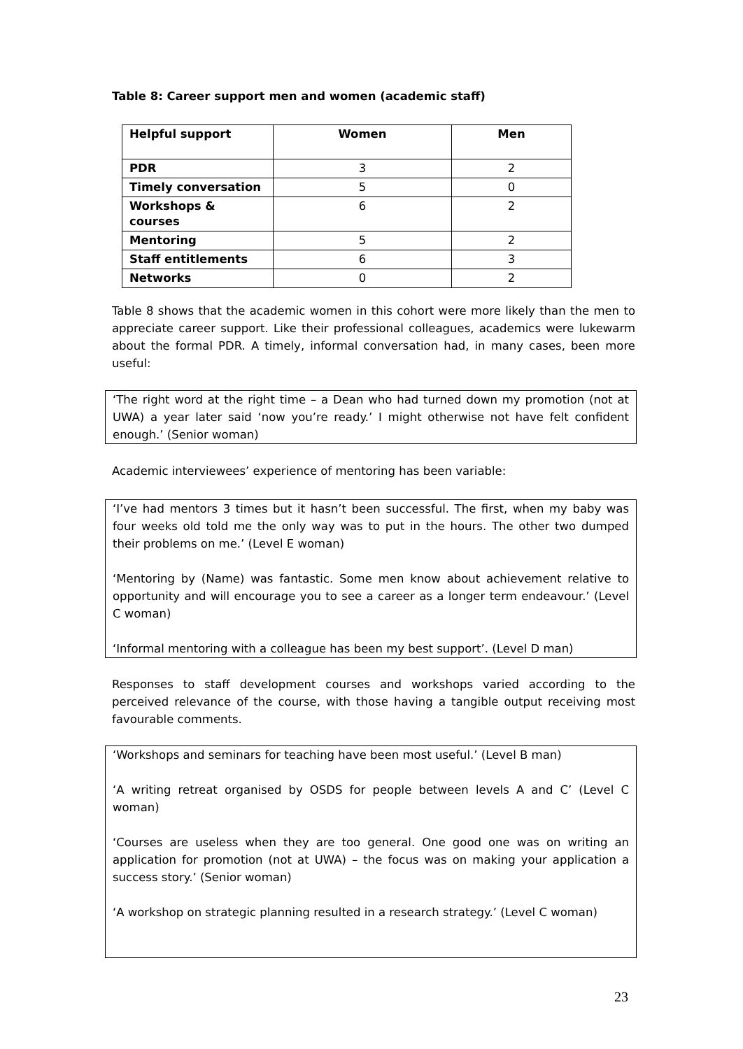Table 8: Career support men and women (academic staff)
| Helpful support | Women | Men |
| PDR | 3 | 2 |
| Timely conversation | 5 | 0 |
| Workshops & courses | 6 | 2 |
| Mentoring | 5 | 2 |
| Staff entitlements | 6 | 3 |
| Networks | 0 | 2 |
Table 8 shows that the academic women in this cohort were more likely than the men to appreciate career support. Like their professional colleagues, academics were lukewarm about the formal PDR. A timely, informal conversation had, in many cases, been more useful:
‘The right word at the right time – a Dean who had turned down my promotion (not at UWA) a year later said ‘now you’re ready.’ I might otherwise not have felt confident enough.’ (Senior woman)
Academic interviewees’ experience of mentoring has been variable:
‘I’ve had mentors 3 times but it hasn’t been successful. The first, when my baby was four weeks old told me the only way was to put in the hours. The other two dumped their problems on me.’ (Level E woman)
‘Mentoring by (Name) was fantastic. Some men know about achievement relative to opportunity and will encourage you to see a career as a longer term endeavour.’ (Level C woman)
‘Informal mentoring with a colleague has been my best support’. (Level D man)
Responses to staff development courses and workshops varied according to the perceived relevance of the course, with those having a tangible output receiving most favourable comments.
‘Workshops and seminars for teaching have been most useful.’ (Level B man)
‘A writing retreat organised by OSDS for people between levels A and C’ (Level C woman)
‘Courses are useless when they are too general. One good one was on writing an application for promotion (not at UWA) – the focus was on making your application a success story.’ (Senior woman)
‘A workshop on strategic planning resulted in a research strategy.’ (Level C woman)
23